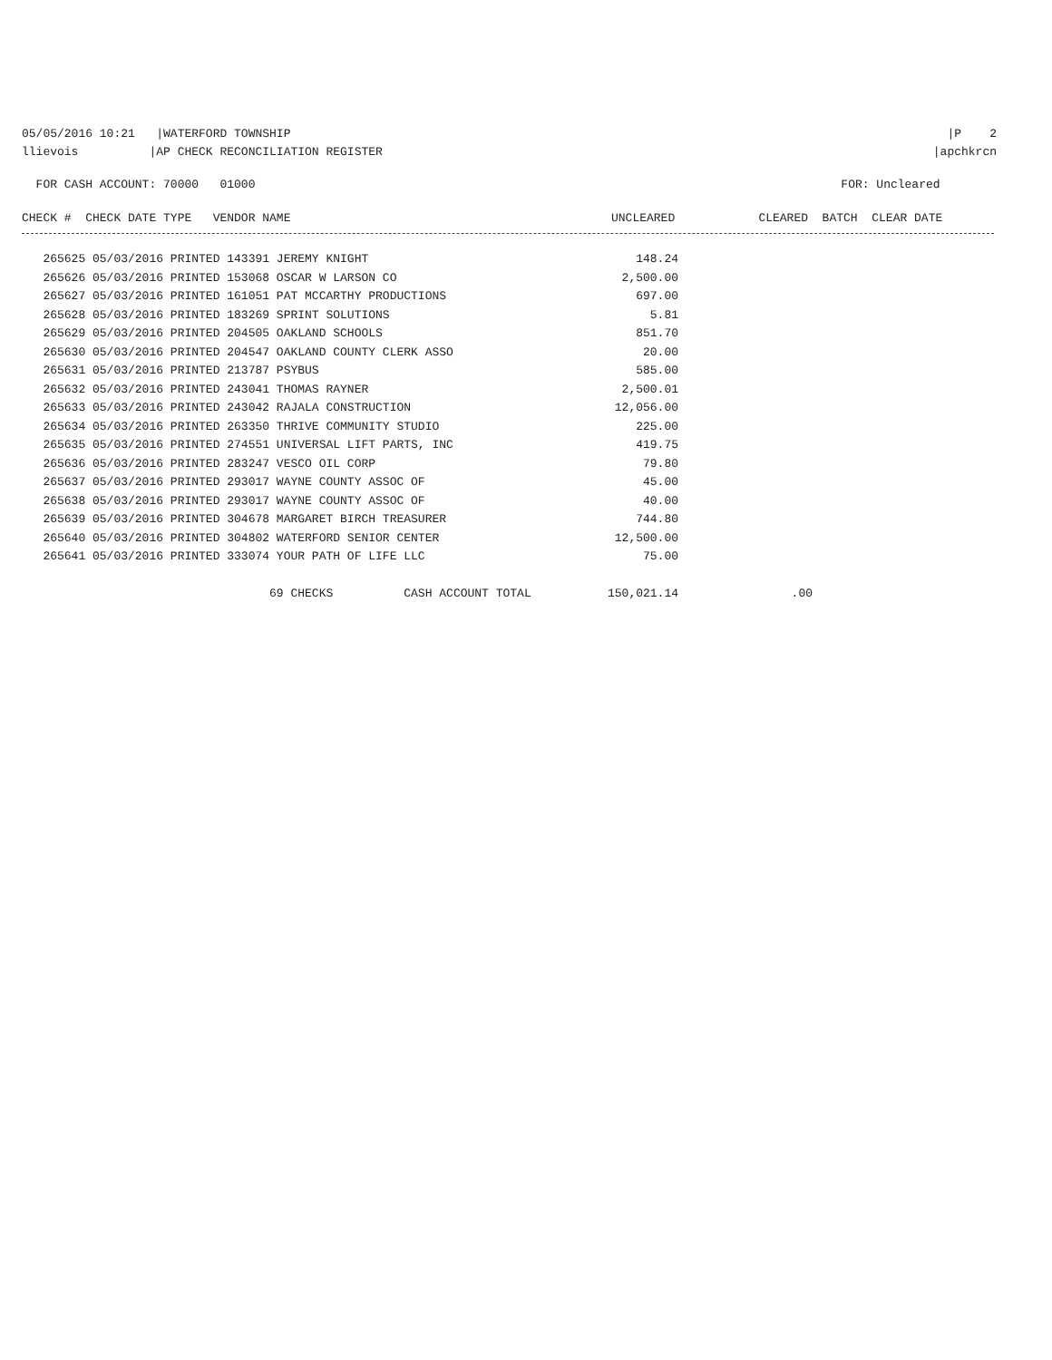05/05/2016 10:21 |WATERFORD TOWNSHIP |P 2
llievois |AP CHECK RECONCILIATION REGISTER |apchkrcn
FOR CASH ACCOUNT: 70000 01000 FOR: Uncleared
| CHECK # CHECK DATE TYPE VENDOR NAME | UNCLEARED | CLEARED BATCH CLEAR DATE |
| --- | --- | --- |
| 265625 05/03/2016 PRINTED 143391 JEREMY KNIGHT | 148.24 | |
| 265626 05/03/2016 PRINTED 153068 OSCAR W LARSON CO | 2,500.00 | |
| 265627 05/03/2016 PRINTED 161051 PAT MCCARTHY PRODUCTIONS | 697.00 | |
| 265628 05/03/2016 PRINTED 183269 SPRINT SOLUTIONS | 5.81 | |
| 265629 05/03/2016 PRINTED 204505 OAKLAND SCHOOLS | 851.70 | |
| 265630 05/03/2016 PRINTED 204547 OAKLAND COUNTY CLERK ASSO | 20.00 | |
| 265631 05/03/2016 PRINTED 213787 PSYBUS | 585.00 | |
| 265632 05/03/2016 PRINTED 243041 THOMAS RAYNER | 2,500.01 | |
| 265633 05/03/2016 PRINTED 243042 RAJALA CONSTRUCTION | 12,056.00 | |
| 265634 05/03/2016 PRINTED 263350 THRIVE COMMUNITY STUDIO | 225.00 | |
| 265635 05/03/2016 PRINTED 274551 UNIVERSAL LIFT PARTS, INC | 419.75 | |
| 265636 05/03/2016 PRINTED 283247 VESCO OIL CORP | 79.80 | |
| 265637 05/03/2016 PRINTED 293017 WAYNE COUNTY ASSOC OF | 45.00 | |
| 265638 05/03/2016 PRINTED 293017 WAYNE COUNTY ASSOC OF | 40.00 | |
| 265639 05/03/2016 PRINTED 304678 MARGARET BIRCH TREASURER | 744.80 | |
| 265640 05/03/2016 PRINTED 304802 WATERFORD SENIOR CENTER | 12,500.00 | |
| 265641 05/03/2016 PRINTED 333074 YOUR PATH OF LIFE LLC | 75.00 | |
| 69 CHECKS CASH ACCOUNT TOTAL | 150,021.14 | .00 |